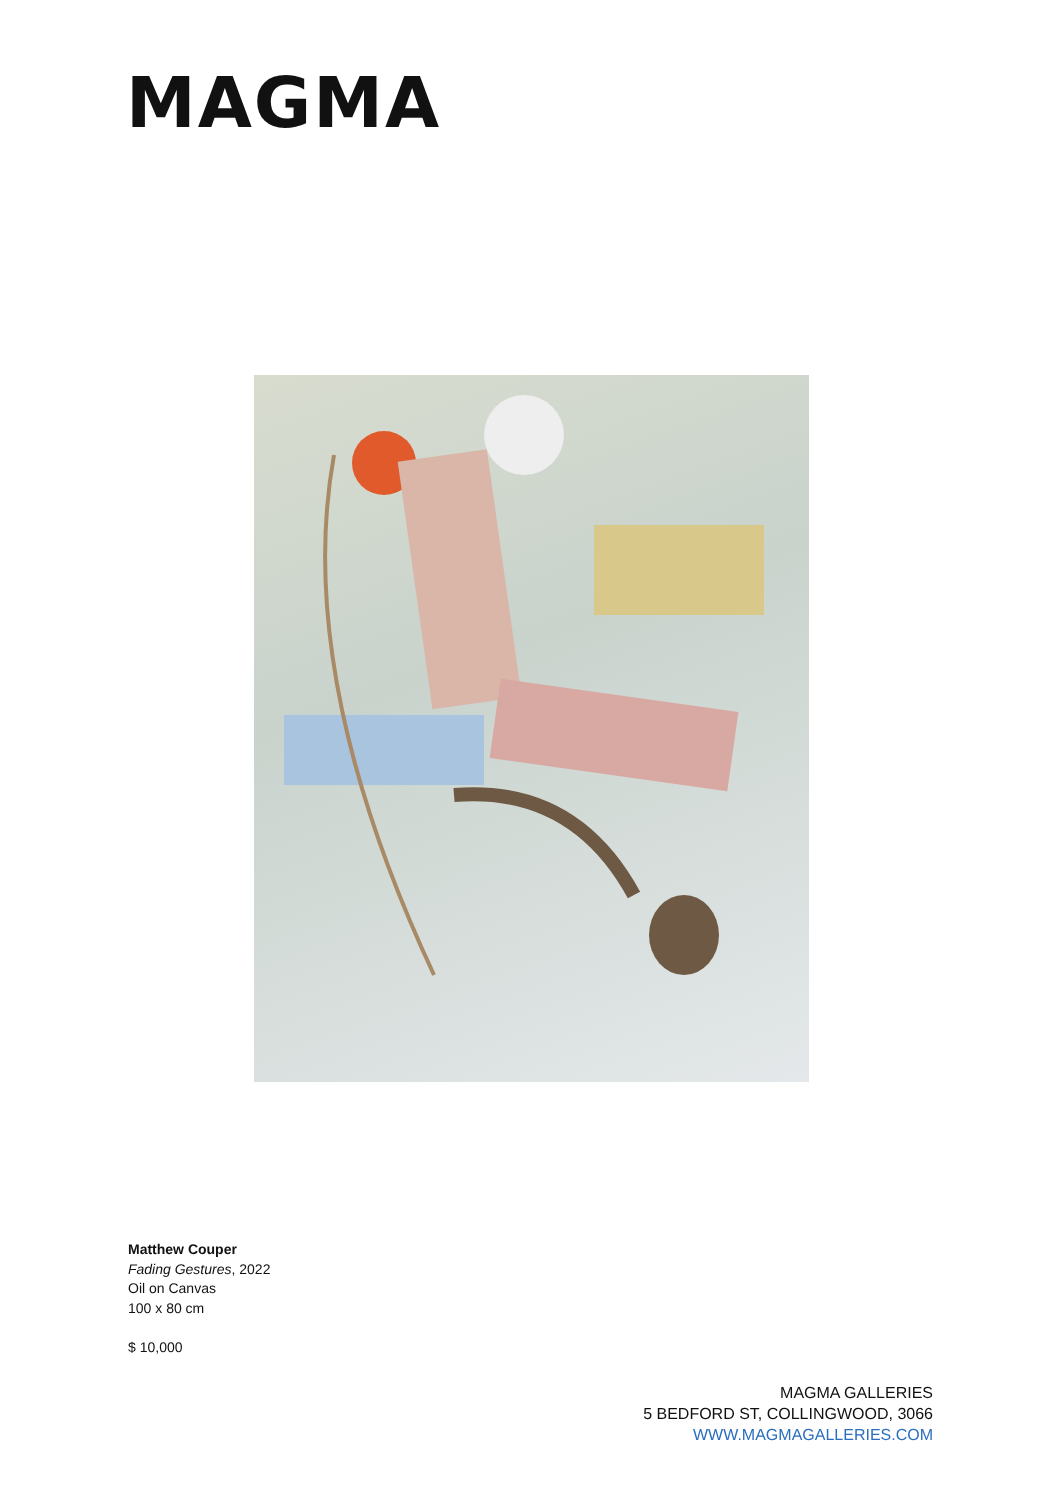MAGMA
Matthew Couper
Fading Gestures, 2022
Oil on Canvas
100 x 80 cm
$ 10,000
MAGMA GALLERIES
5 BEDFORD ST, COLLINGWOOD, 3066
WWW.MAGMAGALLERIES.COM